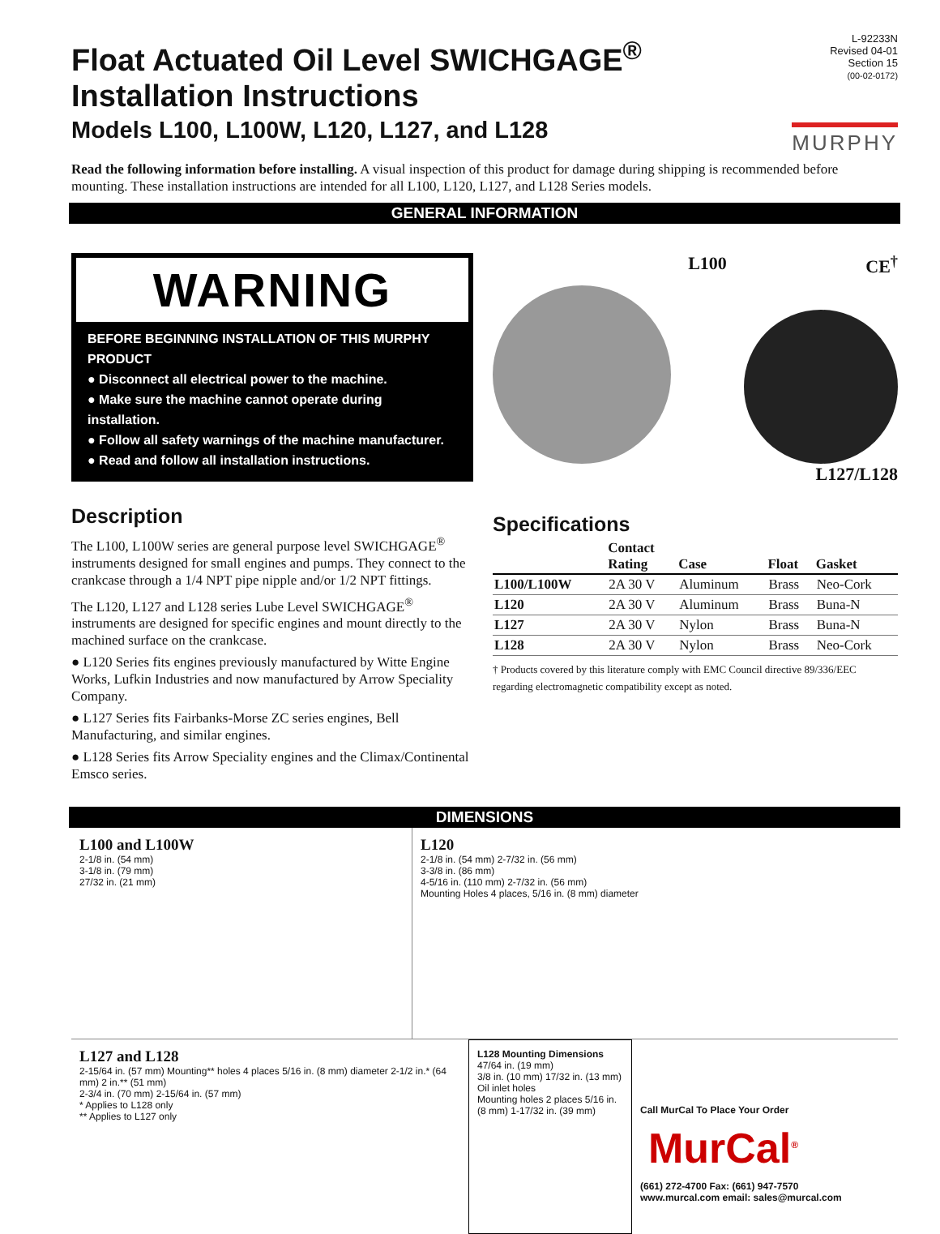Float Actuated Oil Level SWICHGAGE<sup>®</sup>
Installation Instructions
Models L100, L100W, L120, L127, and L128
L-92233N
Revised 04-01
Section 15
(00-02-0172)
MURPHY
Read the following information before installing. A visual inspection of this product for damage during shipping is recommended before mounting. These installation instructions are intended for all L100, L120, L127, and L128 Series models.
GENERAL INFORMATION
WARNING
BEFORE BEGINNING INSTALLATION OF THIS MURPHY PRODUCT
● Disconnect all electrical power to the machine.
● Make sure the machine cannot operate during installation.
● Follow all safety warnings of the machine manufacturer.
● Read and follow all installation instructions.
Description
The L100, L100W series are general purpose level SWICHGAGE<sup>®</sup> instruments designed for small engines and pumps. They connect to the crankcase through a 1/4 NPT pipe nipple and/or 1/2 NPT fittings.
The L120, L127 and L128 series Lube Level SWICHGAGE<sup>®</sup> instruments are designed for specific engines and mount directly to the machined surface on the crankcase.
● L120 Series fits engines previously manufactured by Witte Engine Works, Lufkin Industries and now manufactured by Arrow Speciality Company.
● L127 Series fits Fairbanks-Morse ZC series engines, Bell Manufacturing, and similar engines.
● L128 Series fits Arrow Speciality engines and the Climax/Continental Emsco series.
L100 CE<sup>†</sup>
L127/L128
Specifications
| | Contact Rating | Case | Float | Gasket |
| --- | --- | --- | --- | --- |
| L100/L100W | 2A 30 V | Aluminum | Brass | Neo-Cork |
| L120 | 2A 30 V | Aluminum | Brass | Buna-N |
| L127 | 2A 30 V | Nylon | Brass | Buna-N |
| L128 | 2A 30 V | Nylon | Brass | Neo-Cork |
† Products covered by this literature comply with EMC Council directive 89/336/EEC regarding electromagnetic compatibility except as noted.
DIMENSIONS
L100 and L100W
2-1/8 in. (54 mm)
3-1/8 in. (79 mm)
27/32 in. (21 mm)
L120
2-1/8 in. (54 mm) 2-7/32 in. (56 mm)
3-3/8 in. (86 mm)
4-5/16 in. (110 mm) 2-7/32 in. (56 mm)
Mounting Holes 4 places, 5/16 in. (8 mm) diameter
L127 and L128
2-15/64 in. (57 mm) Mounting** holes 4 places 5/16 in. (8 mm) diameter 2-1/2 in.* (64 mm) 2 in.** (51 mm)
2-3/4 in. (70 mm) 2-15/64 in. (57 mm)
* Applies to L128 only
** Applies to L127 only
L128 Mounting Dimensions
47/64 in. (19 mm)
3/8 in. (10 mm) 17/32 in. (13 mm)
Oil inlet holes
Mounting holes 2 places 5/16 in. (8 mm) 1-17/32 in. (39 mm)
Call MurCal To Place Your Order
MurCal<sup>®</sup>
(661) 272-4700 Fax: (661) 947-7570
www.murcal.com email: sales@murcal.com